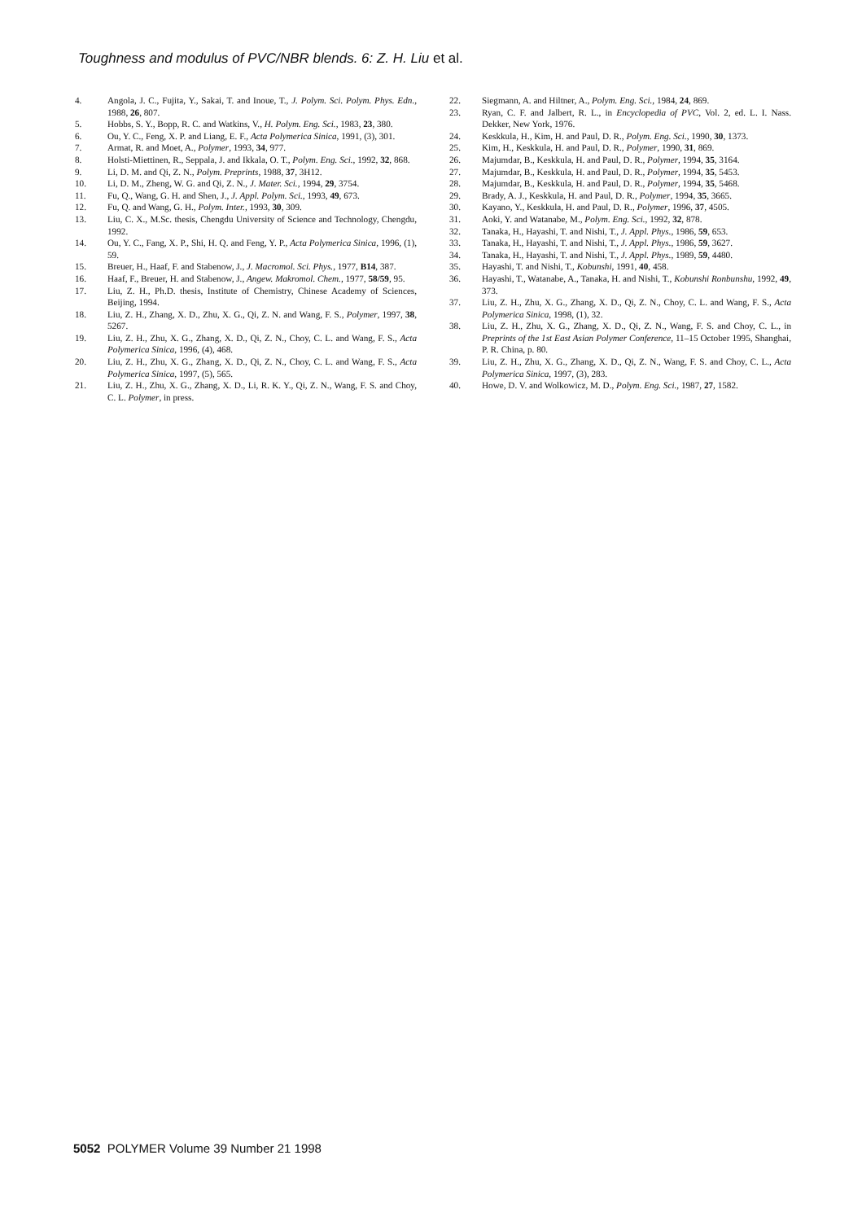Toughness and modulus of PVC/NBR blends. 6: Z. H. Liu et al.
4. Angola, J. C., Fujita, Y., Sakai, T. and Inoue, T., J. Polym. Sci. Polym. Phys. Edn., 1988, 26, 807.
5. Hobbs, S. Y., Bopp, R. C. and Watkins, V., H. Polym. Eng. Sci., 1983, 23, 380.
6. Ou, Y. C., Feng, X. P. and Liang, E. F., Acta Polymerica Sinica, 1991, (3), 301.
7. Armat, R. and Moet, A., Polymer, 1993, 34, 977.
8. Holsti-Miettinen, R., Seppala, J. and Ikkala, O. T., Polym. Eng. Sci., 1992, 32, 868.
9. Li, D. M. and Qi, Z. N., Polym. Preprints, 1988, 37, 3H12.
10. Li, D. M., Zheng, W. G. and Qi, Z. N., J. Mater. Sci., 1994, 29, 3754.
11. Fu, Q., Wang, G. H. and Shen, J., J. Appl. Polym. Sci., 1993, 49, 673.
12. Fu, Q. and Wang, G. H., Polym. Inter., 1993, 30, 309.
13. Liu, C. X., M.Sc. thesis, Chengdu University of Science and Technology, Chengdu, 1992.
14. Ou, Y. C., Fang, X. P., Shi, H. Q. and Feng, Y. P., Acta Polymerica Sinica, 1996, (1), 59.
15. Breuer, H., Haaf, F. and Stabenow, J., J. Macromol. Sci. Phys., 1977, B14, 387.
16. Haaf, F., Breuer, H. and Stabenow, J., Angew. Makromol. Chem., 1977, 58/59, 95.
17. Liu, Z. H., Ph.D. thesis, Institute of Chemistry, Chinese Academy of Sciences, Beijing, 1994.
18. Liu, Z. H., Zhang, X. D., Zhu, X. G., Qi, Z. N. and Wang, F. S., Polymer, 1997, 38, 5267.
19. Liu, Z. H., Zhu, X. G., Zhang, X. D., Qi, Z. N., Choy, C. L. and Wang, F. S., Acta Polymerica Sinica, 1996, (4), 468.
20. Liu, Z. H., Zhu, X. G., Zhang, X. D., Qi, Z. N., Choy, C. L. and Wang, F. S., Acta Polymerica Sinica, 1997, (5), 565.
21. Liu, Z. H., Zhu, X. G., Zhang, X. D., Li, R. K. Y., Qi, Z. N., Wang, F. S. and Choy, C. L. Polymer, in press.
22. Siegmann, A. and Hiltner, A., Polym. Eng. Sci., 1984, 24, 869.
23. Ryan, C. F. and Jalbert, R. L., in Encyclopedia of PVC, Vol. 2, ed. L. I. Nass. Dekker, New York, 1976.
24. Keskkula, H., Kim, H. and Paul, D. R., Polym. Eng. Sci., 1990, 30, 1373.
25. Kim, H., Keskkula, H. and Paul, D. R., Polymer, 1990, 31, 869.
26. Majumdar, B., Keskkula, H. and Paul, D. R., Polymer, 1994, 35, 3164.
27. Majumdar, B., Keskkula, H. and Paul, D. R., Polymer, 1994, 35, 5453.
28. Majumdar, B., Keskkula, H. and Paul, D. R., Polymer, 1994, 35, 5468.
29. Brady, A. J., Keskkula, H. and Paul, D. R., Polymer, 1994, 35, 3665.
30. Kayano, Y., Keskkula, H. and Paul, D. R., Polymer, 1996, 37, 4505.
31. Aoki, Y. and Watanabe, M., Polym. Eng. Sci., 1992, 32, 878.
32. Tanaka, H., Hayashi, T. and Nishi, T., J. Appl. Phys., 1986, 59, 653.
33. Tanaka, H., Hayashi, T. and Nishi, T., J. Appl. Phys., 1986, 59, 3627.
34. Tanaka, H., Hayashi, T. and Nishi, T., J. Appl. Phys., 1989, 59, 4480.
35. Hayashi, T. and Nishi, T., Kobunshi, 1991, 40, 458.
36. Hayashi, T., Watanabe, A., Tanaka, H. and Nishi, T., Kobunshi Ronbunshu, 1992, 49, 373.
37. Liu, Z. H., Zhu, X. G., Zhang, X. D., Qi, Z. N., Choy, C. L. and Wang, F. S., Acta Polymerica Sinica, 1998, (1), 32.
38. Liu, Z. H., Zhu, X. G., Zhang, X. D., Qi, Z. N., Wang, F. S. and Choy, C. L., in Preprints of the 1st East Asian Polymer Conference, 11–15 October 1995, Shanghai, P. R. China, p. 80.
39. Liu, Z. H., Zhu, X. G., Zhang, X. D., Qi, Z. N., Wang, F. S. and Choy, C. L., Acta Polymerica Sinica, 1997, (3), 283.
40. Howe, D. V. and Wolkowicz, M. D., Polym. Eng. Sci., 1987, 27, 1582.
5052 POLYMER Volume 39 Number 21 1998